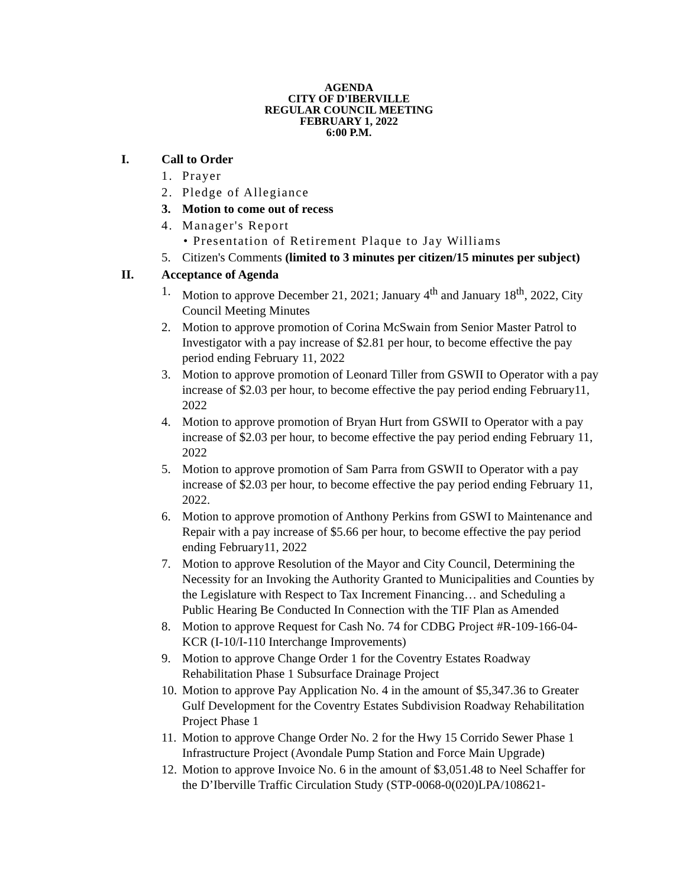AGENDA
CITY OF D'IBERVILLE
REGULAR COUNCIL MEETING
FEBRUARY 1, 2022
6:00 P.M.
I. Call to Order
1. Prayer
2. Pledge of Allegiance
3. Motion to come out of recess
4. Manager's Report
• Presentation of Retirement Plaque to Jay Williams
5. Citizen's Comments (limited to 3 minutes per citizen/15 minutes per subject)
II. Acceptance of Agenda
1. Motion to approve December 21, 2021; January 4<sup>th</sup> and January 18<sup>th</sup>, 2022, City Council Meeting Minutes
2. Motion to approve promotion of Corina McSwain from Senior Master Patrol to Investigator with a pay increase of $2.81 per hour, to become effective the pay period ending February 11, 2022
3. Motion to approve promotion of Leonard Tiller from GSWII to Operator with a pay increase of $2.03 per hour, to become effective the pay period ending February11, 2022
4. Motion to approve promotion of Bryan Hurt from GSWII to Operator with a pay increase of $2.03 per hour, to become effective the pay period ending February 11, 2022
5. Motion to approve promotion of Sam Parra from GSWII to Operator with a pay increase of $2.03 per hour, to become effective the pay period ending February 11, 2022.
6. Motion to approve promotion of Anthony Perkins from GSWI to Maintenance and Repair with a pay increase of $5.66 per hour, to become effective the pay period ending February11, 2022
7. Motion to approve Resolution of the Mayor and City Council, Determining the Necessity for an Invoking the Authority Granted to Municipalities and Counties by the Legislature with Respect to Tax Increment Financing… and Scheduling a Public Hearing Be Conducted In Connection with the TIF Plan as Amended
8. Motion to approve Request for Cash No. 74 for CDBG Project #R-109-166-04-KCR (I-10/I-110 Interchange Improvements)
9. Motion to approve Change Order 1 for the Coventry Estates Roadway Rehabilitation Phase 1 Subsurface Drainage Project
10. Motion to approve Pay Application No. 4 in the amount of $5,347.36 to Greater Gulf Development for the Coventry Estates Subdivision Roadway Rehabilitation Project Phase 1
11. Motion to approve Change Order No. 2 for the Hwy 15 Corrido Sewer Phase 1 Infrastructure Project (Avondale Pump Station and Force Main Upgrade)
12. Motion to approve Invoice No. 6 in the amount of $3,051.48 to Neel Schaffer for the D’Iberville Traffic Circulation Study (STP-0068-0(020)LPA/108621-